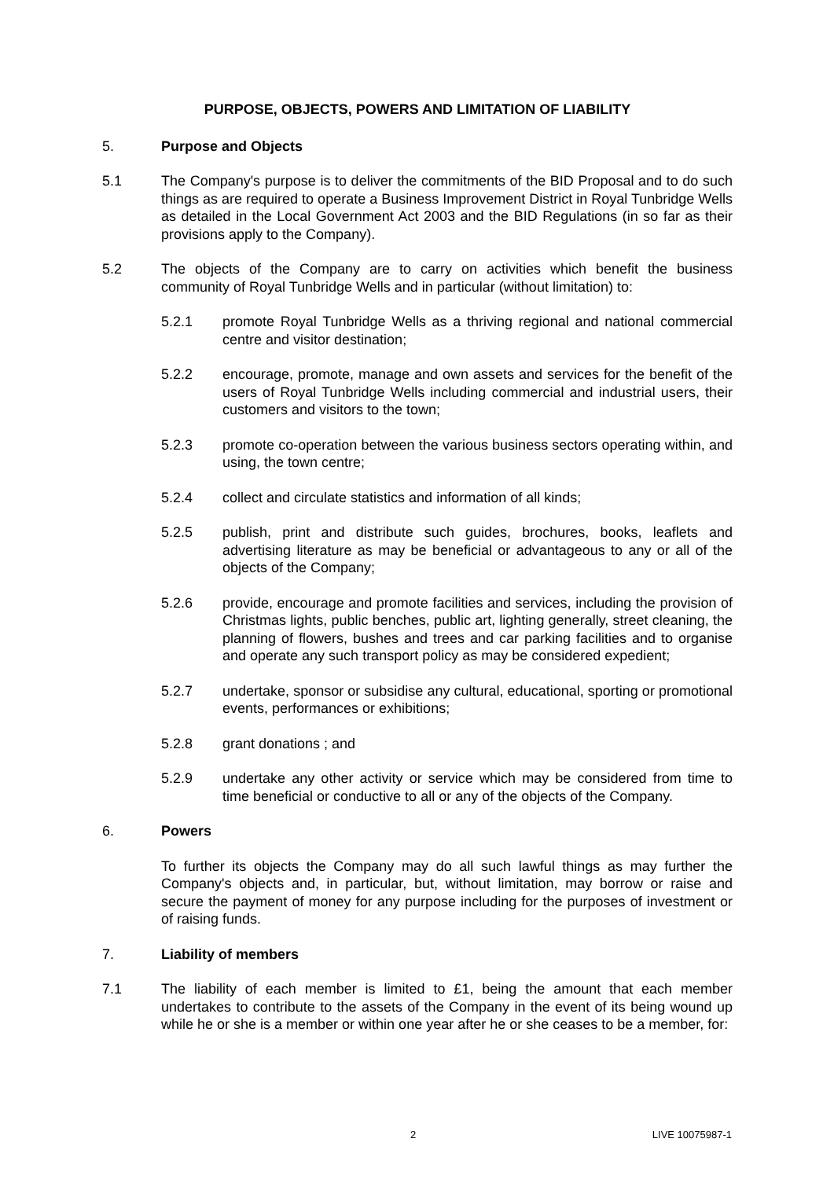PURPOSE, OBJECTS, POWERS AND LIMITATION OF LIABILITY
5. Purpose and Objects
5.1 The Company's purpose is to deliver the commitments of the BID Proposal and to do such things as are required to operate a Business Improvement District in Royal Tunbridge Wells as detailed in the Local Government Act 2003 and the BID Regulations (in so far as their provisions apply to the Company).
5.2 The objects of the Company are to carry on activities which benefit the business community of Royal Tunbridge Wells and in particular (without limitation) to:
5.2.1 promote Royal Tunbridge Wells as a thriving regional and national commercial centre and visitor destination;
5.2.2 encourage, promote, manage and own assets and services for the benefit of the users of Royal Tunbridge Wells including commercial and industrial users, their customers and visitors to the town;
5.2.3 promote co-operation between the various business sectors operating within, and using, the town centre;
5.2.4 collect and circulate statistics and information of all kinds;
5.2.5 publish, print and distribute such guides, brochures, books, leaflets and advertising literature as may be beneficial or advantageous to any or all of the objects of the Company;
5.2.6 provide, encourage and promote facilities and services, including the provision of Christmas lights, public benches, public art, lighting generally, street cleaning, the planning of flowers, bushes and trees and car parking facilities and to organise and operate any such transport policy as may be considered expedient;
5.2.7 undertake, sponsor or subsidise any cultural, educational, sporting or promotional events, performances or exhibitions;
5.2.8 grant donations ; and
5.2.9 undertake any other activity or service which may be considered from time to time beneficial or conductive to all or any of the objects of the Company.
6. Powers
To further its objects the Company may do all such lawful things as may further the Company's objects and, in particular, but, without limitation, may borrow or raise and secure the payment of money for any purpose including for the purposes of investment or of raising funds.
7. Liability of members
7.1 The liability of each member is limited to £1, being the amount that each member undertakes to contribute to the assets of the Company in the event of its being wound up while he or she is a member or within one year after he or she ceases to be a member, for:
2 LIVE 10075987-1